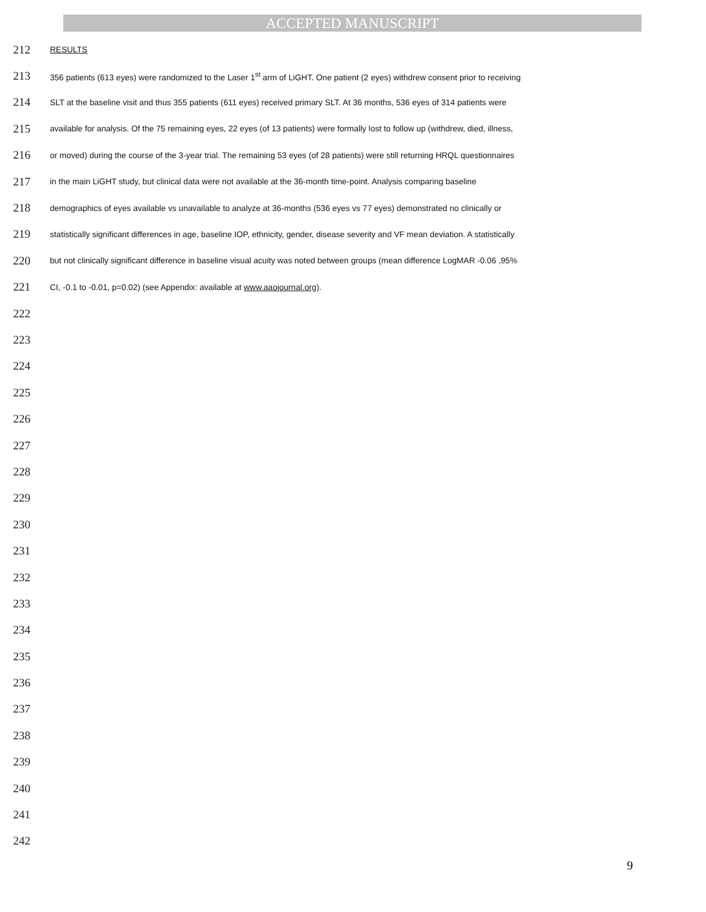ACCEPTED MANUSCRIPT
212 RESULTS
213 356 patients (613 eyes) were randomized to the Laser 1<sup>st</sup> arm of LiGHT. One patient (2 eyes) withdrew consent prior to receiving
214 SLT at the baseline visit and thus 355 patients (611 eyes) received primary SLT. At 36 months, 536 eyes of 314 patients were
215 available for analysis. Of the 75 remaining eyes, 22 eyes (of 13 patients) were formally lost to follow up (withdrew, died, illness,
216 or moved) during the course of the 3-year trial. The remaining 53 eyes (of 28 patients) were still returning HRQL questionnaires
217 in the main LiGHT study, but clinical data were not available at the 36-month time-point. Analysis comparing baseline
218 demographics of eyes available vs unavailable to analyze at 36-months (536 eyes vs 77 eyes) demonstrated no clinically or
219 statistically significant differences in age, baseline IOP, ethnicity, gender, disease severity and VF mean deviation. A statistically
220 but not clinically significant difference in baseline visual acuity was noted between groups (mean difference LogMAR -0.06 ,95%
221 CI, -0.1 to -0.01, p=0.02) (see Appendix: available at www.aaojournal.org).
222
223
224
225
226
227
228
229
230
231
232
233
234
235
236
237
238
239
240
241
242
9